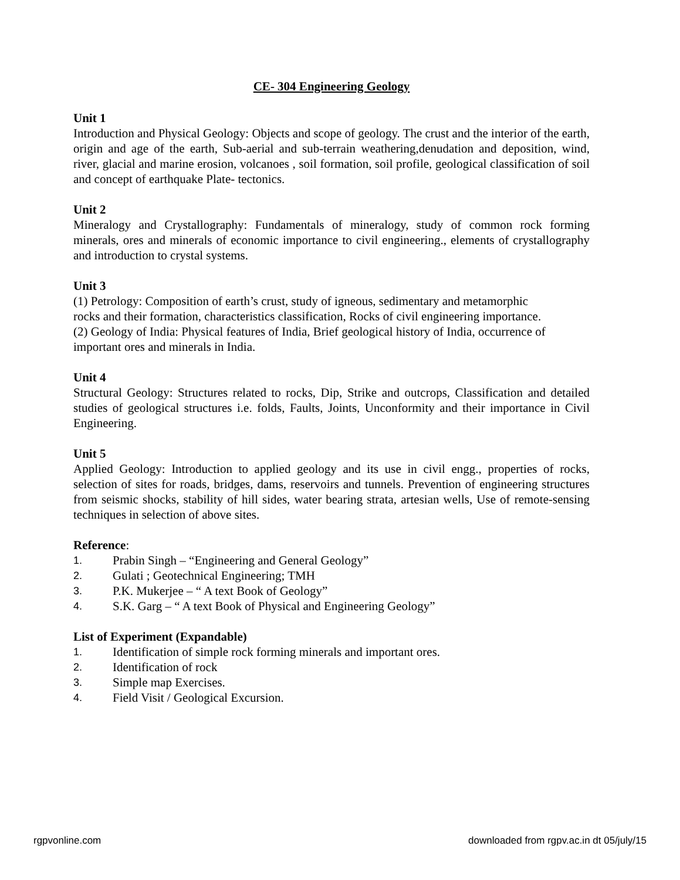CE- 304 Engineering Geology
Unit 1
Introduction and Physical Geology: Objects and scope of geology. The crust and the interior of the earth, origin and age of the earth, Sub-aerial and sub-terrain weathering,denudation and deposition, wind, river, glacial and marine erosion, volcanoes , soil formation, soil profile, geological classification of soil and concept of earthquake Plate- tectonics.
Unit 2
Mineralogy and Crystallography: Fundamentals of mineralogy, study of common rock forming minerals, ores and minerals of economic importance to civil engineering., elements of crystallography and introduction to crystal systems.
Unit 3
(1) Petrology: Composition of earth’s crust, study of igneous, sedimentary and metamorphic
rocks and their formation, characteristics classification, Rocks of civil engineering importance.
(2) Geology of India: Physical features of India, Brief geological history of India, occurrence of
important ores and minerals in India.
Unit 4
Structural Geology: Structures related to rocks, Dip, Strike and outcrops, Classification and detailed studies of geological structures i.e. folds, Faults, Joints, Unconformity and their importance in Civil Engineering.
Unit 5
Applied Geology: Introduction to applied geology and its use in civil engg., properties of rocks, selection of sites for roads, bridges, dams, reservoirs and tunnels. Prevention of engineering structures from seismic shocks, stability of hill sides, water bearing strata, artesian wells, Use of remote-sensing techniques in selection of above sites.
Reference:
1. Prabin Singh – “Engineering and General Geology”
2. Gulati ; Geotechnical Engineering; TMH
3. P.K. Mukerjee – “ A text Book of Geology”
4. S.K. Garg – “ A text Book of Physical and Engineering Geology”
List of Experiment (Expandable)
1. Identification of simple rock forming minerals and important ores.
2. Identification of rock
3. Simple map Exercises.
4. Field Visit / Geological Excursion.
rgpvonline.com downloaded from rgpv.ac.in dt 05/july/15